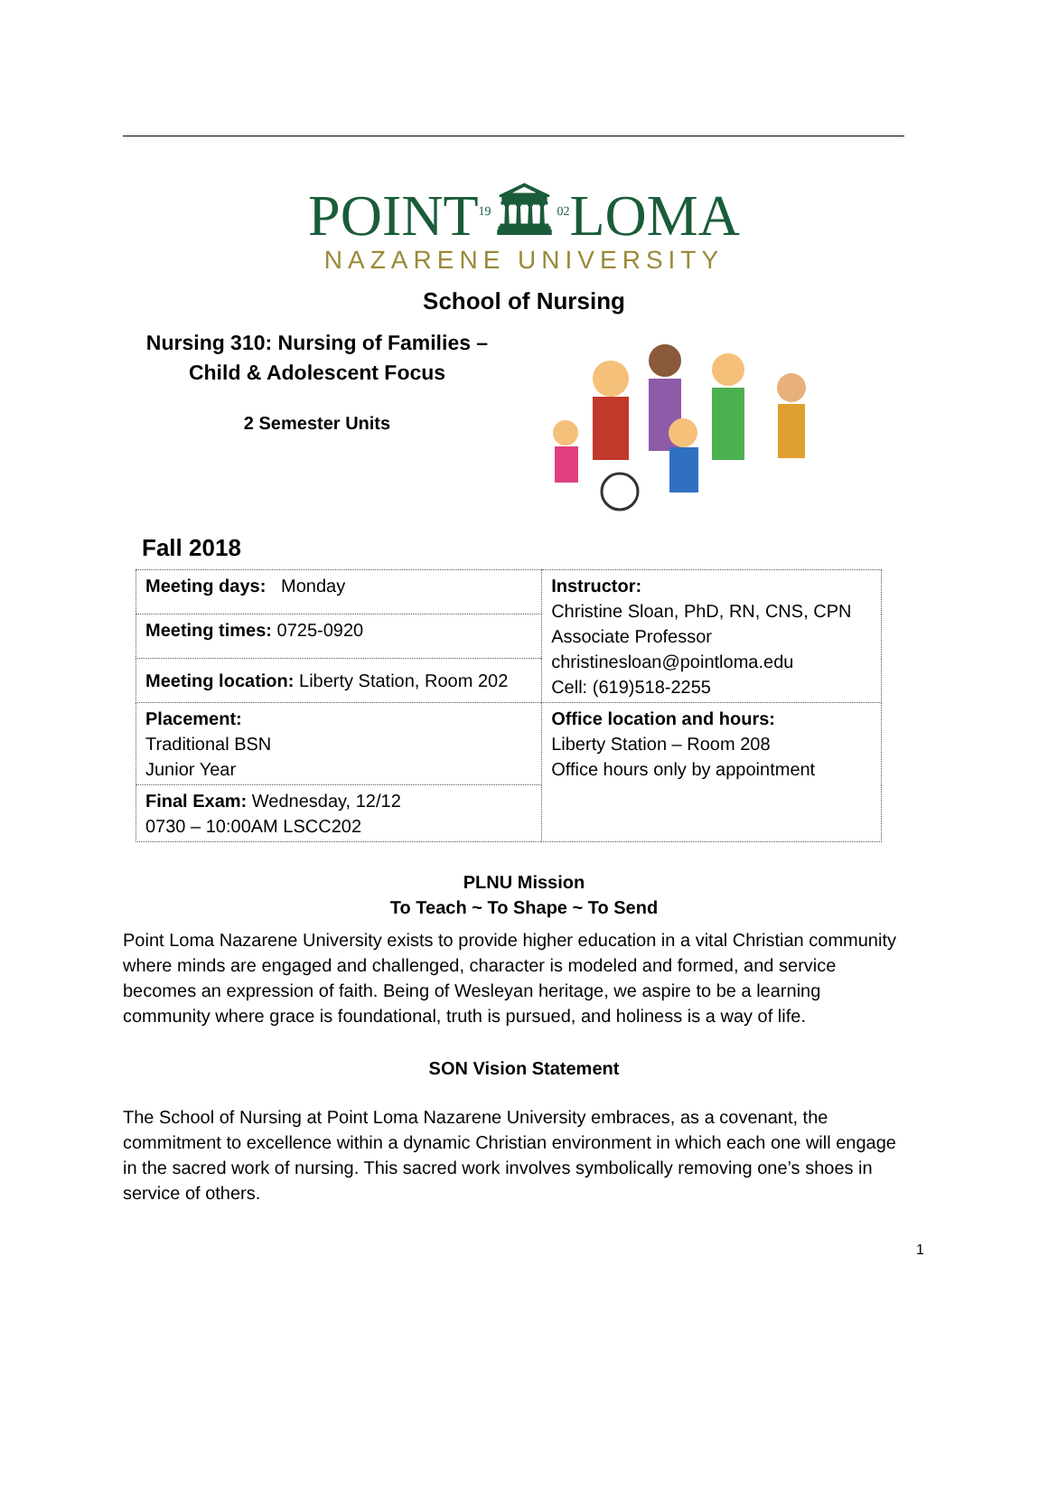POINT19🏛02 LOMA
NAZARENE UNIVERSITY
School of Nursing
Nursing 310: Nursing of Families –
Child & Adolescent Focus
2 Semester Units
Fall 2018
| Meeting days: Monday | Instructor: Christine Sloan, PhD, RN, CNS, CPN Associate Professor christinesloan@pointloma.edu Cell: (619)518-2255 |
| Meeting times: 0725-0920 | |
| Meeting location: Liberty Station, Room 202 | |
| Placement: Traditional BSN Junior Year | Office location and hours: Liberty Station – Room 208 Office hours only by appointment |
| Final Exam: Wednesday, 12/12 0730 – 10:00AM LSCC202 | |
PLNU Mission
To Teach ~ To Shape ~ To Send
Point Loma Nazarene University exists to provide higher education in a vital Christian community where minds are engaged and challenged, character is modeled and formed, and service becomes an expression of faith. Being of Wesleyan heritage, we aspire to be a learning community where grace is foundational, truth is pursued, and holiness is a way of life.
SON Vision Statement
The School of Nursing at Point Loma Nazarene University embraces, as a covenant, the commitment to excellence within a dynamic Christian environment in which each one will engage in the sacred work of nursing. This sacred work involves symbolically removing one’s shoes in service of others.
1